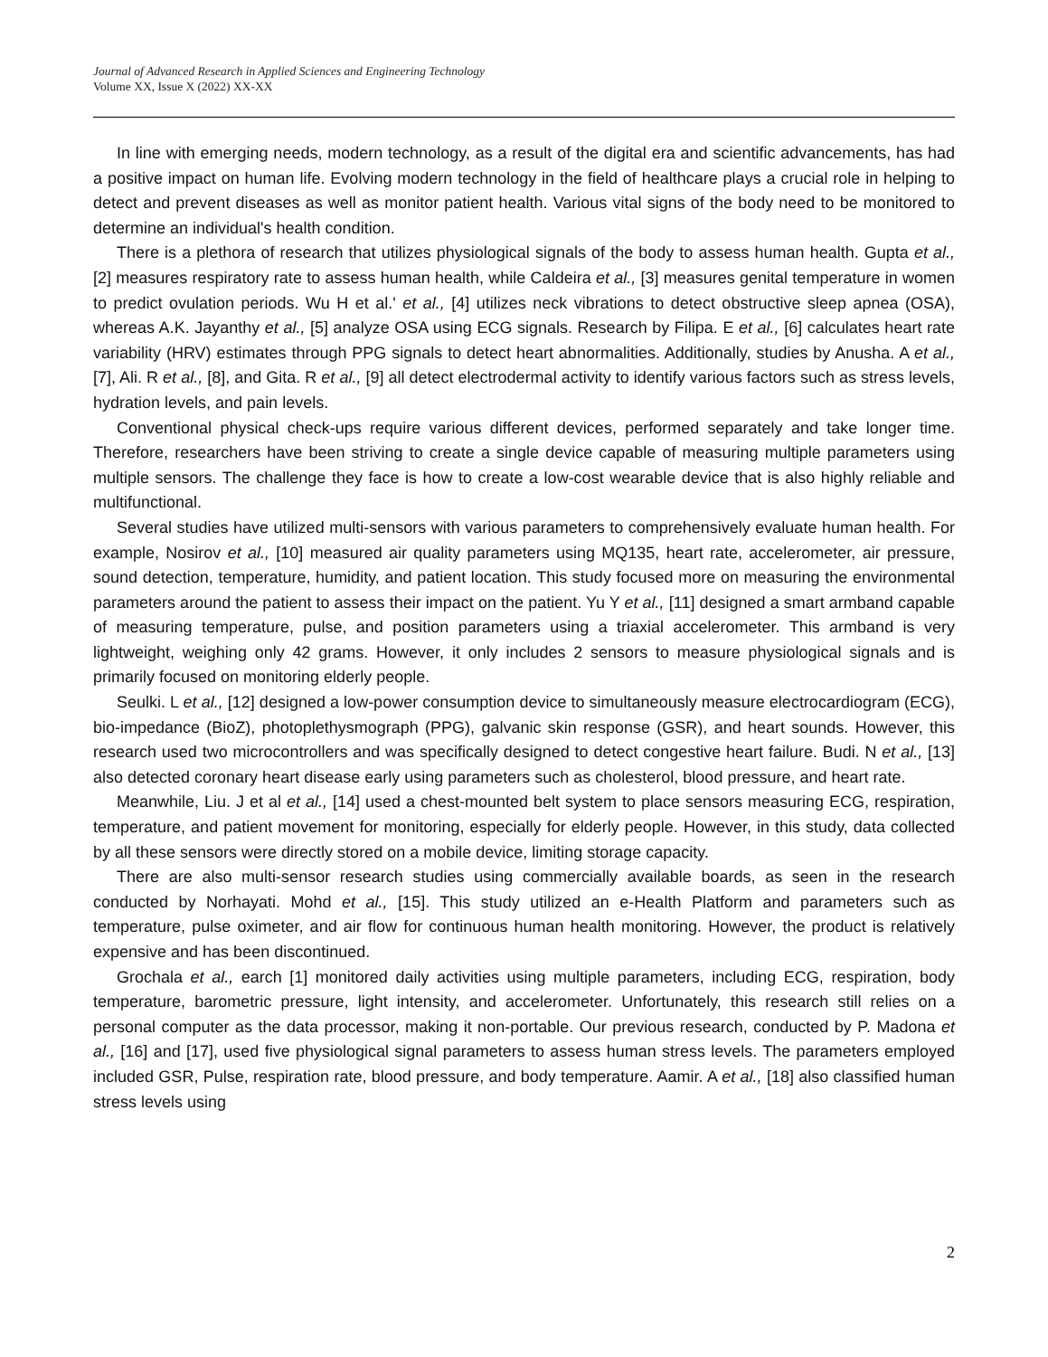Journal of Advanced Research in Applied Sciences and Engineering Technology
Volume XX, Issue X (2022) XX-XX
In line with emerging needs, modern technology, as a result of the digital era and scientific advancements, has had a positive impact on human life. Evolving modern technology in the field of healthcare plays a crucial role in helping to detect and prevent diseases as well as monitor patient health. Various vital signs of the body need to be monitored to determine an individual's health condition.
There is a plethora of research that utilizes physiological signals of the body to assess human health. Gupta et al., [2] measures respiratory rate to assess human health, while Caldeira et al., [3] measures genital temperature in women to predict ovulation periods. Wu H et al.' et al., [4] utilizes neck vibrations to detect obstructive sleep apnea (OSA), whereas A.K. Jayanthy et al., [5] analyze OSA using ECG signals. Research by Filipa. E et al., [6] calculates heart rate variability (HRV) estimates through PPG signals to detect heart abnormalities. Additionally, studies by Anusha. A et al., [7], Ali. R et al., [8], and Gita. R et al., [9] all detect electrodermal activity to identify various factors such as stress levels, hydration levels, and pain levels.
Conventional physical check-ups require various different devices, performed separately and take longer time. Therefore, researchers have been striving to create a single device capable of measuring multiple parameters using multiple sensors. The challenge they face is how to create a low-cost wearable device that is also highly reliable and multifunctional.
Several studies have utilized multi-sensors with various parameters to comprehensively evaluate human health. For example, Nosirov et al., [10] measured air quality parameters using MQ135, heart rate, accelerometer, air pressure, sound detection, temperature, humidity, and patient location. This study focused more on measuring the environmental parameters around the patient to assess their impact on the patient. Yu Y et al., [11] designed a smart armband capable of measuring temperature, pulse, and position parameters using a triaxial accelerometer. This armband is very lightweight, weighing only 42 grams. However, it only includes 2 sensors to measure physiological signals and is primarily focused on monitoring elderly people.
Seulki. L et al., [12] designed a low-power consumption device to simultaneously measure electrocardiogram (ECG), bio-impedance (BioZ), photoplethysmograph (PPG), galvanic skin response (GSR), and heart sounds. However, this research used two microcontrollers and was specifically designed to detect congestive heart failure. Budi. N et al., [13] also detected coronary heart disease early using parameters such as cholesterol, blood pressure, and heart rate.
Meanwhile, Liu. J et al et al., [14] used a chest-mounted belt system to place sensors measuring ECG, respiration, temperature, and patient movement for monitoring, especially for elderly people. However, in this study, data collected by all these sensors were directly stored on a mobile device, limiting storage capacity.
There are also multi-sensor research studies using commercially available boards, as seen in the research conducted by Norhayati. Mohd et al., [15]. This study utilized an e-Health Platform and parameters such as temperature, pulse oximeter, and air flow for continuous human health monitoring. However, the product is relatively expensive and has been discontinued.
Grochala et al., earch [1] monitored daily activities using multiple parameters, including ECG, respiration, body temperature, barometric pressure, light intensity, and accelerometer. Unfortunately, this research still relies on a personal computer as the data processor, making it non-portable. Our previous research, conducted by P. Madona et al., [16] and [17], used five physiological signal parameters to assess human stress levels. The parameters employed included GSR, Pulse, respiration rate, blood pressure, and body temperature. Aamir. A et al., [18] also classified human stress levels using
2